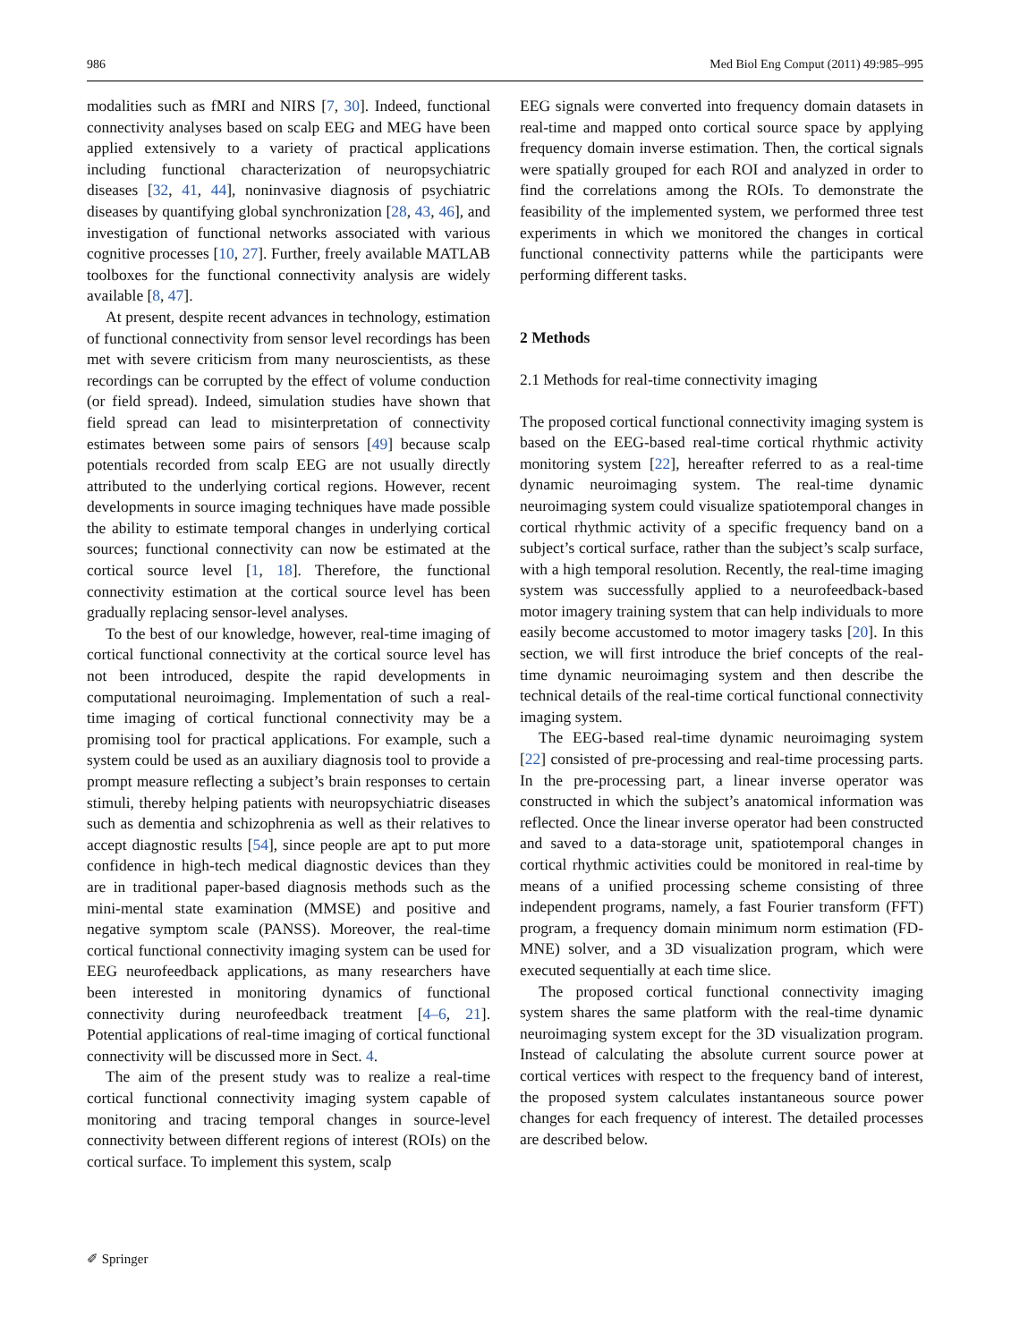986 Med Biol Eng Comput (2011) 49:985–995
modalities such as fMRI and NIRS [7, 30]. Indeed, functional connectivity analyses based on scalp EEG and MEG have been applied extensively to a variety of practical applications including functional characterization of neuropsychiatric diseases [32, 41, 44], noninvasive diagnosis of psychiatric diseases by quantifying global synchronization [28, 43, 46], and investigation of functional networks associated with various cognitive processes [10, 27]. Further, freely available MATLAB toolboxes for the functional connectivity analysis are widely available [8, 47].
At present, despite recent advances in technology, estimation of functional connectivity from sensor level recordings has been met with severe criticism from many neuroscientists, as these recordings can be corrupted by the effect of volume conduction (or field spread). Indeed, simulation studies have shown that field spread can lead to misinterpretation of connectivity estimates between some pairs of sensors [49] because scalp potentials recorded from scalp EEG are not usually directly attributed to the underlying cortical regions. However, recent developments in source imaging techniques have made possible the ability to estimate temporal changes in underlying cortical sources; functional connectivity can now be estimated at the cortical source level [1, 18]. Therefore, the functional connectivity estimation at the cortical source level has been gradually replacing sensor-level analyses.
To the best of our knowledge, however, real-time imaging of cortical functional connectivity at the cortical source level has not been introduced, despite the rapid developments in computational neuroimaging. Implementation of such a real-time imaging of cortical functional connectivity may be a promising tool for practical applications. For example, such a system could be used as an auxiliary diagnosis tool to provide a prompt measure reflecting a subject’s brain responses to certain stimuli, thereby helping patients with neuropsychiatric diseases such as dementia and schizophrenia as well as their relatives to accept diagnostic results [54], since people are apt to put more confidence in high-tech medical diagnostic devices than they are in traditional paper-based diagnosis methods such as the mini-mental state examination (MMSE) and positive and negative symptom scale (PANSS). Moreover, the real-time cortical functional connectivity imaging system can be used for EEG neurofeedback applications, as many researchers have been interested in monitoring dynamics of functional connectivity during neurofeedback treatment [4–6, 21]. Potential applications of real-time imaging of cortical functional connectivity will be discussed more in Sect. 4.
The aim of the present study was to realize a real-time cortical functional connectivity imaging system capable of monitoring and tracing temporal changes in source-level connectivity between different regions of interest (ROIs) on the cortical surface. To implement this system, scalp
EEG signals were converted into frequency domain datasets in real-time and mapped onto cortical source space by applying frequency domain inverse estimation. Then, the cortical signals were spatially grouped for each ROI and analyzed in order to find the correlations among the ROIs. To demonstrate the feasibility of the implemented system, we performed three test experiments in which we monitored the changes in cortical functional connectivity patterns while the participants were performing different tasks.
2 Methods
2.1 Methods for real-time connectivity imaging
The proposed cortical functional connectivity imaging system is based on the EEG-based real-time cortical rhythmic activity monitoring system [22], hereafter referred to as a real-time dynamic neuroimaging system. The real-time dynamic neuroimaging system could visualize spatiotemporal changes in cortical rhythmic activity of a specific frequency band on a subject’s cortical surface, rather than the subject’s scalp surface, with a high temporal resolution. Recently, the real-time imaging system was successfully applied to a neurofeedback-based motor imagery training system that can help individuals to more easily become accustomed to motor imagery tasks [20]. In this section, we will first introduce the brief concepts of the real-time dynamic neuroimaging system and then describe the technical details of the real-time cortical functional connectivity imaging system.
The EEG-based real-time dynamic neuroimaging system [22] consisted of pre-processing and real-time processing parts. In the pre-processing part, a linear inverse operator was constructed in which the subject’s anatomical information was reflected. Once the linear inverse operator had been constructed and saved to a data-storage unit, spatiotemporal changes in cortical rhythmic activities could be monitored in real-time by means of a unified processing scheme consisting of three independent programs, namely, a fast Fourier transform (FFT) program, a frequency domain minimum norm estimation (FD-MNE) solver, and a 3D visualization program, which were executed sequentially at each time slice.
The proposed cortical functional connectivity imaging system shares the same platform with the real-time dynamic neuroimaging system except for the 3D visualization program. Instead of calculating the absolute current source power at cortical vertices with respect to the frequency band of interest, the proposed system calculates instantaneous source power changes for each frequency of interest. The detailed processes are described below.
✐ Springer